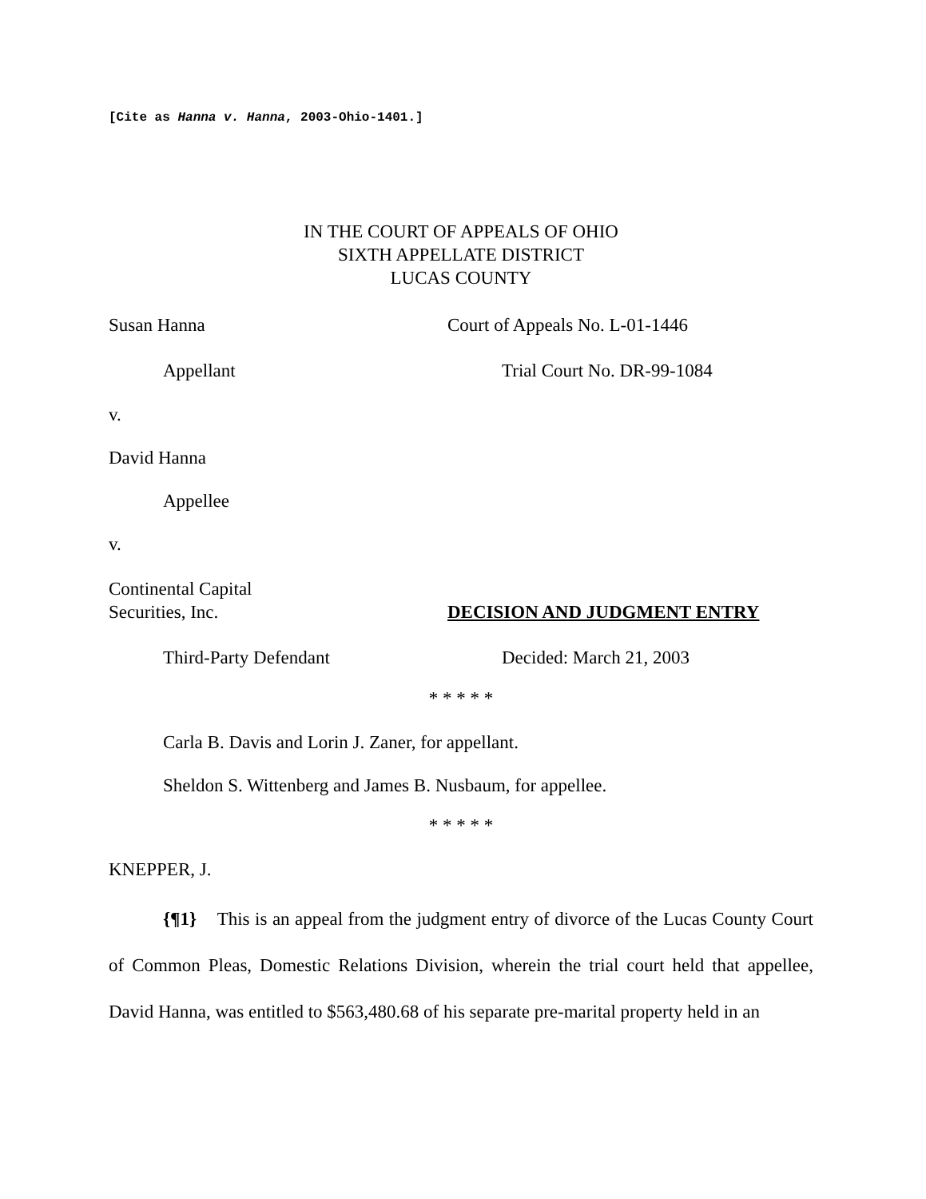[Cite as Hanna v. Hanna, 2003-Ohio-1401.]
IN THE COURT OF APPEALS OF OHIO
SIXTH APPELLATE DISTRICT
LUCAS COUNTY
Susan Hanna Court of Appeals No. L-01-1446
Appellant Trial Court No. DR-99-1084
v.
David Hanna
Appellee
v.
Continental Capital
Securities, Inc.
DECISION AND JUDGMENT ENTRY
Third-Party Defendant Decided: March 21, 2003
* * * * *
Carla B. Davis and Lorin J. Zaner, for appellant.
Sheldon S. Wittenberg and James B. Nusbaum, for appellee.
* * * * *
KNEPPER, J.
{¶1} This is an appeal from the judgment entry of divorce of the Lucas County Court of Common Pleas, Domestic Relations Division, wherein the trial court held that appellee, David Hanna, was entitled to $563,480.68 of his separate pre-marital property held in an